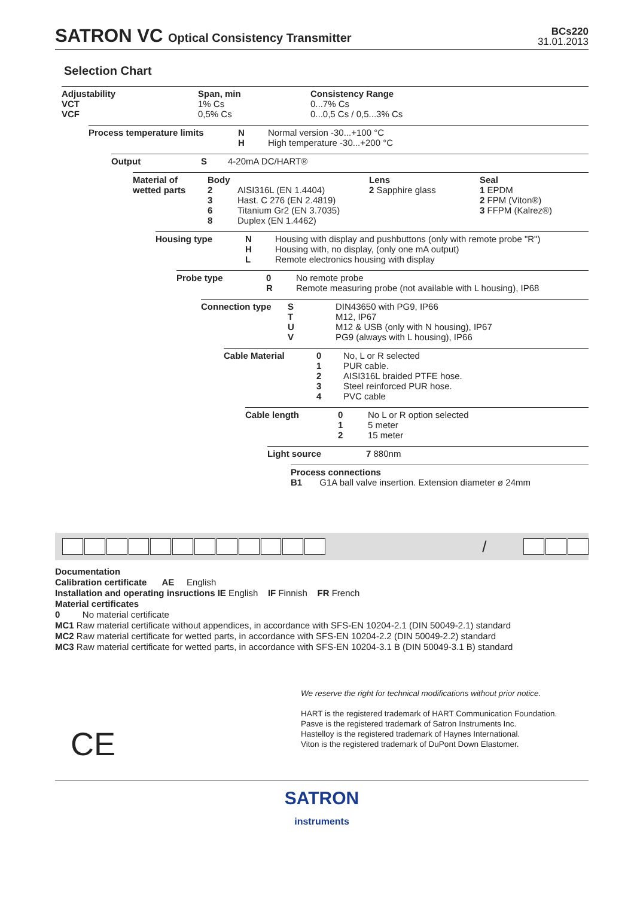SATRON VC Optical Consistency Transmitter
BCs220
31.01.2013
Selection Chart
Adjustability
VCT
VCF
Span, min
1% Cs
0,5% Cs
Consistency Range
0...7% Cs
0...0,5 Cs / 0,5...3% Cs
Process temperature limits N
H
Normal version -30...+100 °C
High temperature -30...+200 °C
Output S 4-20mA DC/HART®
Material of wetted parts
Body
2
3
6
8
AISI316L (EN 1.4404)
Hast. C 276 (EN 2.4819)
Titanium Gr2 (EN 3.7035)
Duplex (EN 1.4462)
Lens
2 Sapphire glass
Seal
1 EPDM
2 FPM (Viton®)
3 FFPM (Kalrez®)
Housing type N
H
L
Housing with display and pushbuttons (only with remote probe "R")
Housing with, no display, (only one mA output)
Remote electronics housing with display
Probe type 0
R
No remote probe
Remote measuring probe (not available with L housing), IP68
Connection type S
T
U
V
DIN43650 with PG9, IP66
M12, IP67
M12 & USB (only with N housing), IP67
PG9 (always with L housing), IP66
Cable Material 0
1
2
3
4
No, L or R selected
PUR cable.
AISI316L braided PTFE hose.
Steel reinforced PUR hose.
PVC cable
Cable length 0
1
2
No L or R option selected
5 meter
15 meter
Light source 7 880nm
Process connections
B1 G1A ball valve insertion. Extension diameter ø 24mm
/
Documentation
Calibration certificate AE English
Installation and operating insructions IE English IF Finnish FR French
Material certificates
0 No material certificate
MC1 Raw material certificate without appendices, in accordance with SFS-EN 10204-2.1 (DIN 50049-2.1) standard
MC2 Raw material certificate for wetted parts, in accordance with SFS-EN 10204-2.2 (DIN 50049-2.2) standard
MC3 Raw material certificate for wetted parts, in accordance with SFS-EN 10204-3.1 B (DIN 50049-3.1 B) standard
We reserve the right for technical modifications without prior notice.
HART is the registered trademark of HART Communication Foundation.
Pasve is the registered trademark of Satron Instruments Inc.
Hastelloy is the registered trademark of Haynes International.
Viton is the registered trademark of DuPont Down Elastomer.
CE
SATRON
instruments